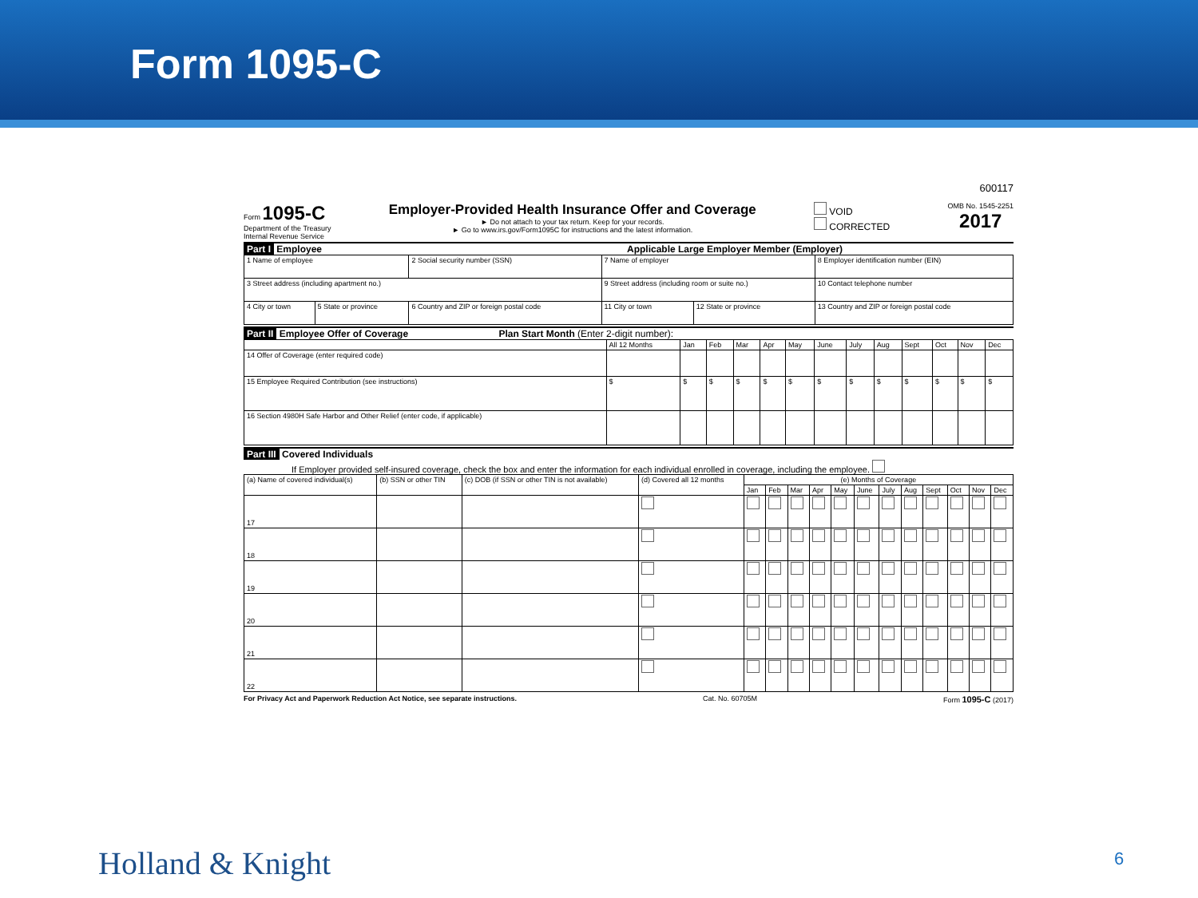Form 1095-C
600117
Form 1095-C
Department of the Treasury
Internal Revenue Service
Employer-Provided Health Insurance Offer and Coverage
► Do not attach to your tax return. Keep for your records.
► Go to www.irs.gov/Form1095C for instructions and the latest information.
VOID
CORRECTED
OMB No. 1545-2251
2017
Part I Employee Applicable Large Employer Member (Employer)
| 1 Name of employee | | 2 Social security number (SSN) | 7 Name of employer | | 8 Employer identification number (EIN) |
| 3 Street address (including apartment no.) | | | 9 Street address (including room or suite no.) | | 10 Contact telephone number |
| 4 City or town | 5 State or province | 6 Country and ZIP or foreign postal code | 11 City or town | 12 State or province | 13 Country and ZIP or foreign postal code |
Part II Employee Offer of Coverage Plan Start Month (Enter 2-digit number):
| | All 12 Months | Jan | Feb | Mar | Apr | May | June | July | Aug | Sept | Oct | Nov | Dec |
| --- | --- | --- | --- | --- | --- | --- | --- | --- | --- | --- | --- | --- | --- |
| 14 Offer of Coverage (enter required code) | | | | | | | | | | | | | |
| 15 Employee Required Contribution (see instructions) | $ | $ | $ | $ | $ | $ | $ | $ | $ | $ | $ | $ | $ |
| 16 Section 4980H Safe Harbor and Other Relief (enter code, if applicable) | | | | | | | | | | | | | |
Part III Covered Individuals
If Employer provided self-insured coverage, check the box and enter the information for each individual enrolled in coverage, including the employee.
| (a) Name of covered individual(s) | (b) SSN or other TIN | (c) DOB (if SSN or other TIN is not available) | (d) Covered all 12 months | (e) Months of Coverage | | | | | | | | | | | |
| --- | --- | --- | --- | --- | --- | --- | --- | --- | --- | --- | --- | --- | --- | --- | --- |
| | | | | Jan | Feb | Mar | Apr | May | June | July | Aug | Sept | Oct | Nov | Dec |
| 17 | | | | | | | | | | | | | | | |
| 18 | | | | | | | | | | | | | | | |
| 19 | | | | | | | | | | | | | | | |
| 20 | | | | | | | | | | | | | | | |
| 21 | | | | | | | | | | | | | | | |
| 22 | | | | | | | | | | | | | | | |
For Privacy Act and Paperwork Reduction Act Notice, see separate instructions. Cat. No. 60705M Form 1095-C (2017)
Holland & Knight 6